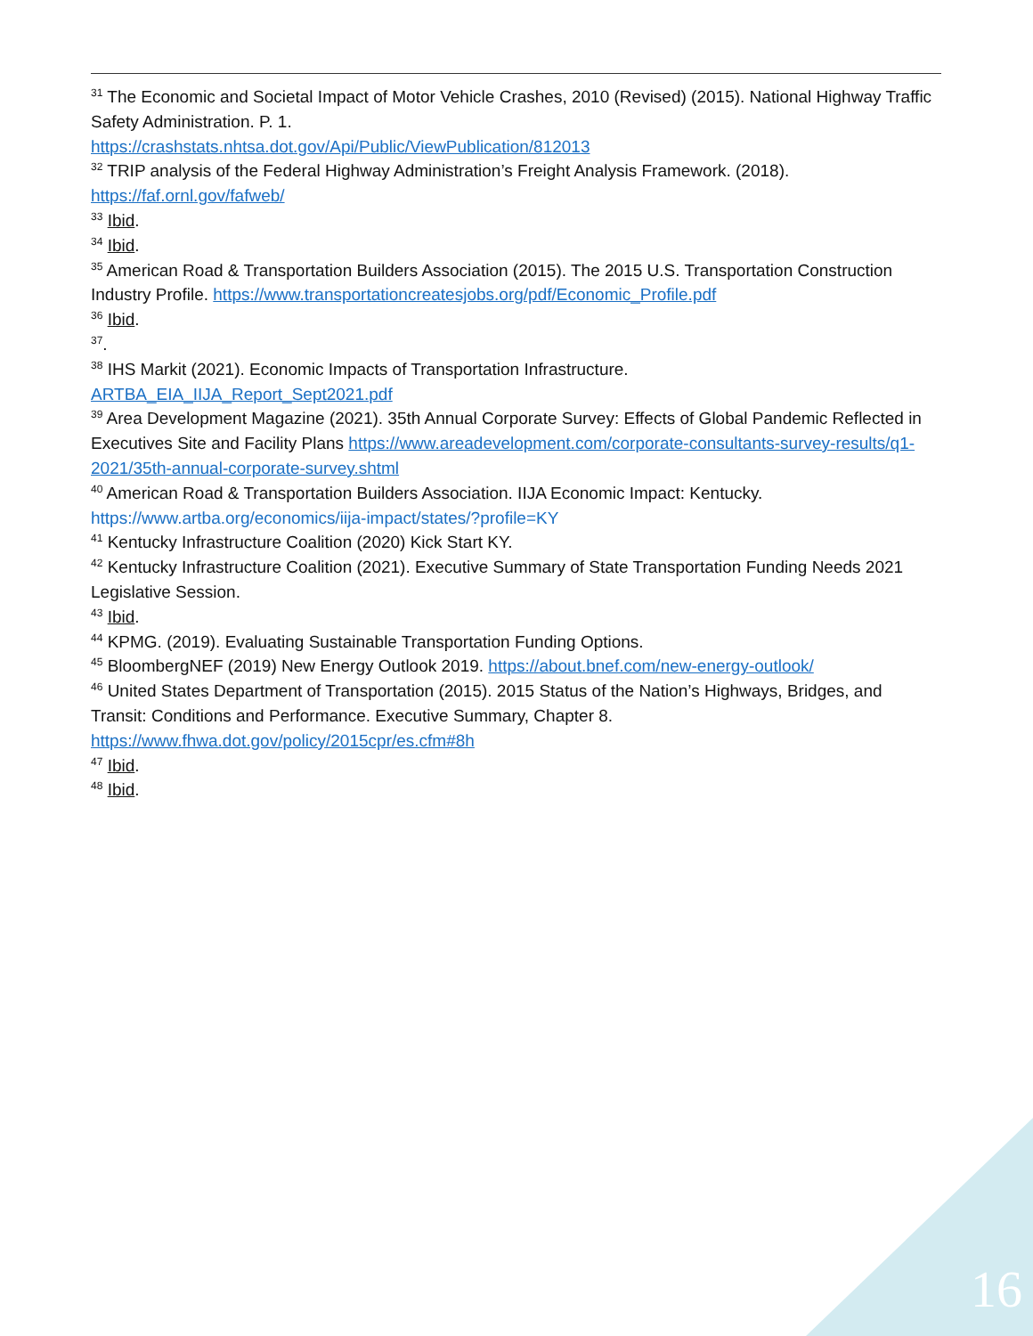<sup>31</sup> The Economic and Societal Impact of Motor Vehicle Crashes, 2010 (Revised) (2015). National Highway Traffic Safety Administration. P. 1.
https://crashstats.nhtsa.dot.gov/Api/Public/ViewPublication/812013
<sup>32</sup> TRIP analysis of the Federal Highway Administration’s Freight Analysis Framework. (2018).
https://faf.ornl.gov/fafweb/
<sup>33</sup> Ibid.
<sup>34</sup> Ibid.
<sup>35</sup> American Road & Transportation Builders Association (2015). The 2015 U.S. Transportation Construction Industry Profile. https://www.transportationcreatesjobs.org/pdf/Economic_Profile.pdf
<sup>36</sup> Ibid.
<sup>37</sup>.
<sup>38</sup> IHS Markit (2021). Economic Impacts of Transportation Infrastructure.
ARTBA_EIA_IIJA_Report_Sept2021.pdf
<sup>39</sup> Area Development Magazine (2021). 35th Annual Corporate Survey: Effects of Global Pandemic Reflected in Executives Site and Facility Plans https://www.areadevelopment.com/corporate-consultants-survey-results/q1-2021/35th-annual-corporate-survey.shtml
<sup>40</sup> American Road & Transportation Builders Association. IIJA Economic Impact: Kentucky.
https://www.artba.org/economics/iija-impact/states/?profile=KY
<sup>41</sup> Kentucky Infrastructure Coalition (2020) Kick Start KY.
<sup>42</sup> Kentucky Infrastructure Coalition (2021). Executive Summary of State Transportation Funding Needs 2021 Legislative Session.
<sup>43</sup> Ibid.
<sup>44</sup> KPMG. (2019). Evaluating Sustainable Transportation Funding Options.
<sup>45</sup> BloombergNEF (2019) New Energy Outlook 2019. https://about.bnef.com/new-energy-outlook/
<sup>46</sup> United States Department of Transportation (2015). 2015 Status of the Nation’s Highways, Bridges, and Transit: Conditions and Performance. Executive Summary, Chapter 8.
https://www.fhwa.dot.gov/policy/2015cpr/es.cfm#8h
<sup>47</sup> Ibid.
<sup>48</sup> Ibid.
16